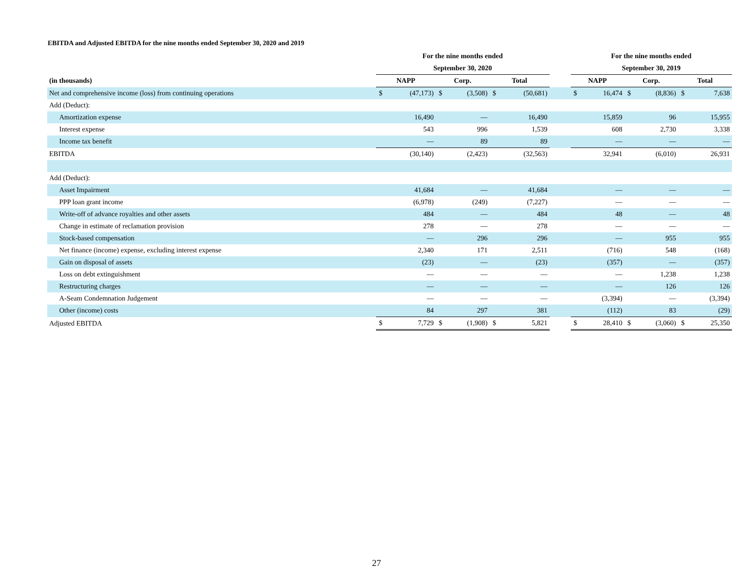EBITDA and Adjusted EBITDA for the nine months ended September 30, 2020 and 2019
| | For the nine months ended | | | | | | | For the nine months ended | | | | | |
| --- | --- | --- | --- | --- | --- | --- | --- | --- | --- | --- | --- | --- | --- |
| | September 30, 2020 | | | | | | | September 30, 2019 | | | | | |
| (in thousands) | NAPP | | Corp. | | Total | | | NAPP | | Corp. | | Total | |
| Net and comprehensive income (loss) from continuing operations | $ | (47,173) | $ | (3,508) | $ | (50,681) | | $ | 16,474 | $ | (8,836) | $ | 7,638 |
| Add (Deduct): | | | | | | | | | | | | | |
| Amortization expense | | 16,490 | | — | | 16,490 | | | 15,859 | | 96 | | 15,955 |
| Interest expense | | 543 | | 996 | | 1,539 | | | 608 | | 2,730 | | 3,338 |
| Income tax benefit | | — | | 89 | | 89 | | | — | | — | | — |
| EBITDA | | (30,140) | | (2,423) | | (32,563) | | | 32,941 | | (6,010) | | 26,931 |
| Add (Deduct): | | | | | | | | | | | | | |
| Asset Impairment | | 41,684 | | — | | 41,684 | | | — | | — | | — |
| PPP loan grant income | | (6,978) | | (249) | | (7,227) | | | — | | — | | — |
| Write-off of advance royalties and other assets | | 484 | | — | | 484 | | | 48 | | — | | 48 |
| Change in estimate of reclamation provision | | 278 | | — | | 278 | | | — | | — | | — |
| Stock-based compensation | | — | | 296 | | 296 | | | — | | 955 | | 955 |
| Net finance (income) expense, excluding interest expense | | 2,340 | | 171 | | 2,511 | | | (716) | | 548 | | (168) |
| Gain on disposal of assets | | (23) | | — | | (23) | | | (357) | | — | | (357) |
| Loss on debt extinguishment | | — | | — | | — | | | — | | 1,238 | | 1,238 |
| Restructuring charges | | — | | — | | — | | | — | | 126 | | 126 |
| A-Seam Condemnation Judgement | | — | | — | | — | | | (3,394) | | — | | (3,394) |
| Other (income) costs | | 84 | | 297 | | 381 | | | (112) | | 83 | | (29) |
| Adjusted EBITDA | $ | 7,729 | $ | (1,908) | $ | 5,821 | | $ | 28,410 | $ | (3,060) | $ | 25,350 |
27